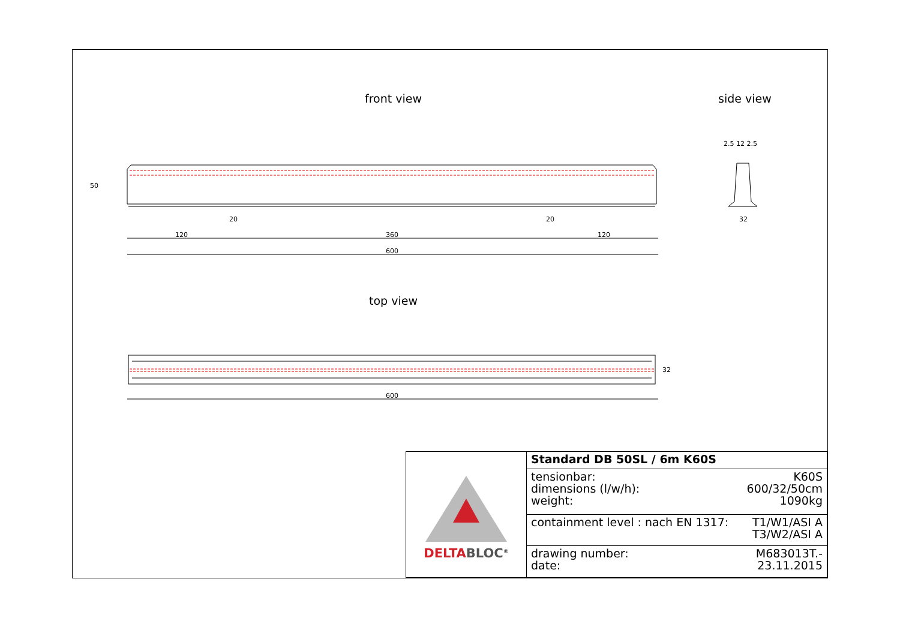front view side view
120 360 120
600
20 20
50
2.5 12 2.5
32
top view
600
32
| DELTA BLOC<sup>®</sup> | Standard DB 50SL / 6m K60S | |
| | tensionbar: dimensions (l/w/h): weight: | K60S 600/32/50cm 1090kg |
| | containment level : nach EN 1317: | T1/W1/ASI A T3/W2/ASI A |
| | drawing number: date: | M683013T.- 23.11.2015 |